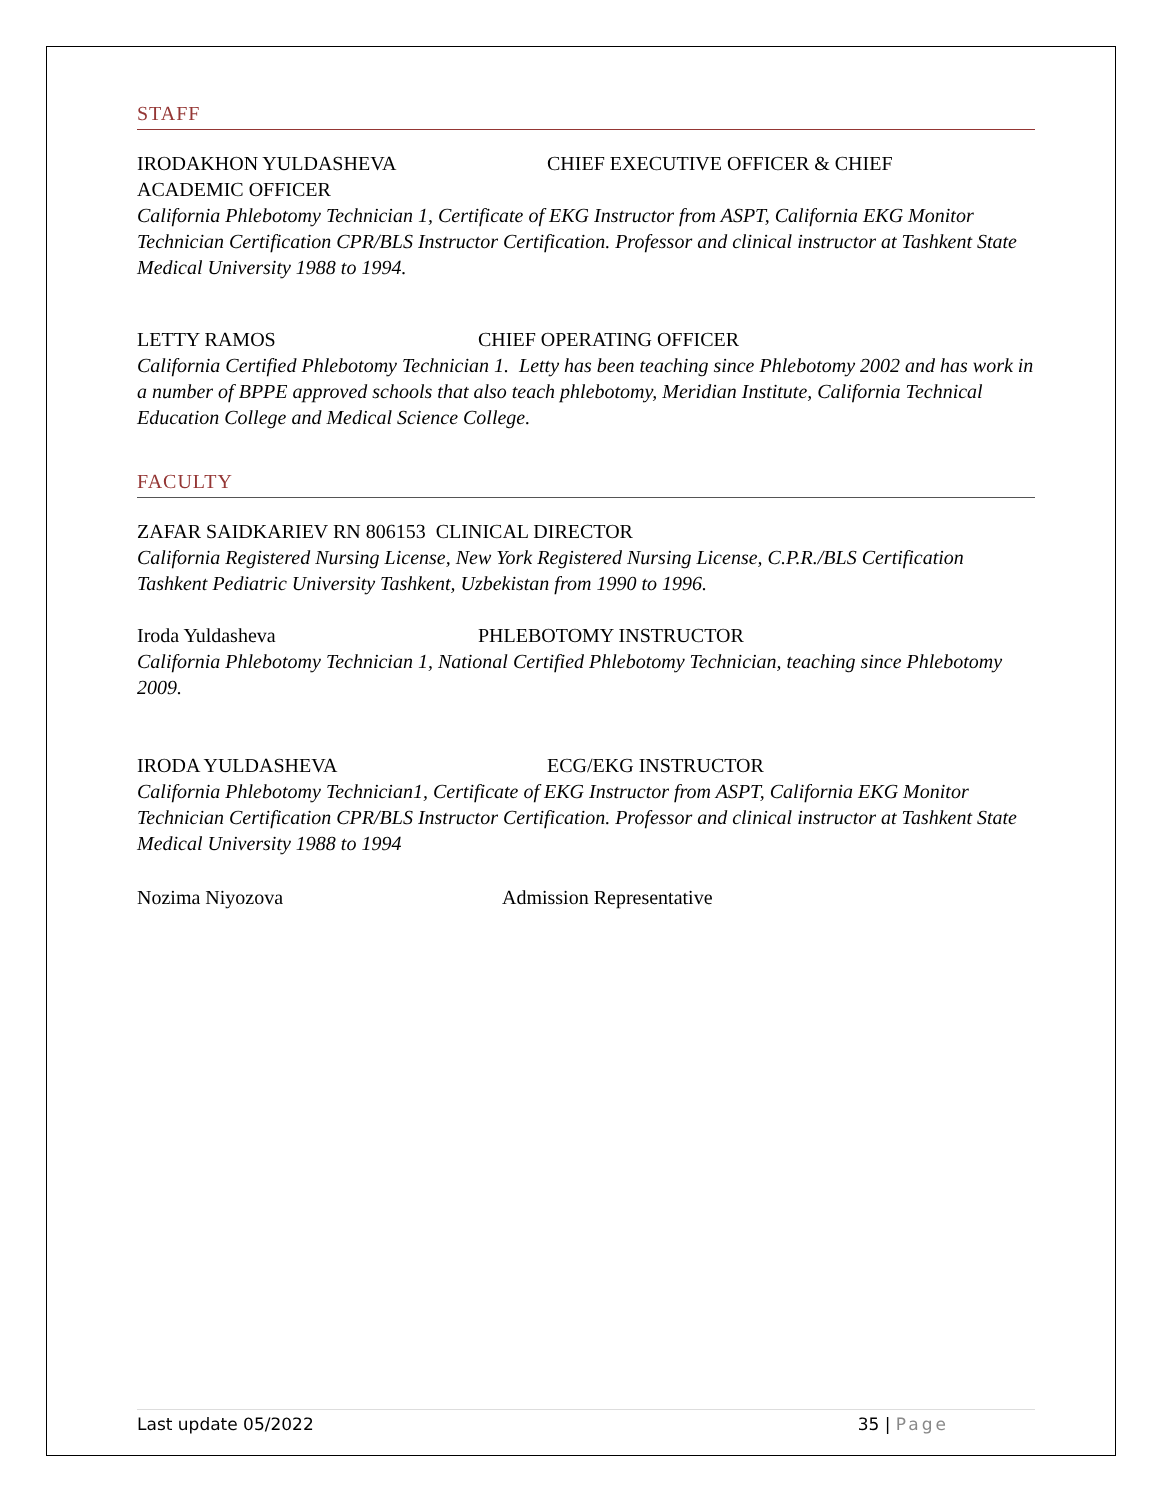STAFF
IRODAKHON YULDASHEVA CHIEF EXECUTIVE OFFICER & CHIEF
ACADEMIC OFFICER
California Phlebotomy Technician 1, Certificate of EKG Instructor from ASPT, California EKG Monitor Technician Certification CPR/BLS Instructor Certification. Professor and clinical instructor at Tashkent State Medical University 1988 to 1994.
LETTY RAMOS CHIEF OPERATING OFFICER
California Certified Phlebotomy Technician 1. Letty has been teaching since Phlebotomy 2002 and has work in a number of BPPE approved schools that also teach phlebotomy, Meridian Institute, California Technical Education College and Medical Science College.
FACULTY
ZAFAR SAIDKARIEV RN 806153 CLINICAL DIRECTOR
California Registered Nursing License, New York Registered Nursing License, C.P.R./BLS Certification Tashkent Pediatric University Tashkent, Uzbekistan from 1990 to 1996.
Iroda Yuldasheva PHLEBOTOMY INSTRUCTOR
California Phlebotomy Technician 1, National Certified Phlebotomy Technician, teaching since Phlebotomy 2009.
IRODA YULDASHEVA ECG/EKG INSTRUCTOR
California Phlebotomy Technician1, Certificate of EKG Instructor from ASPT, California EKG Monitor Technician Certification CPR/BLS Instructor Certification. Professor and clinical instructor at Tashkent State Medical University 1988 to 1994
Nozima Niyozova Admission Representative
Last update 05/2022 35 | Page